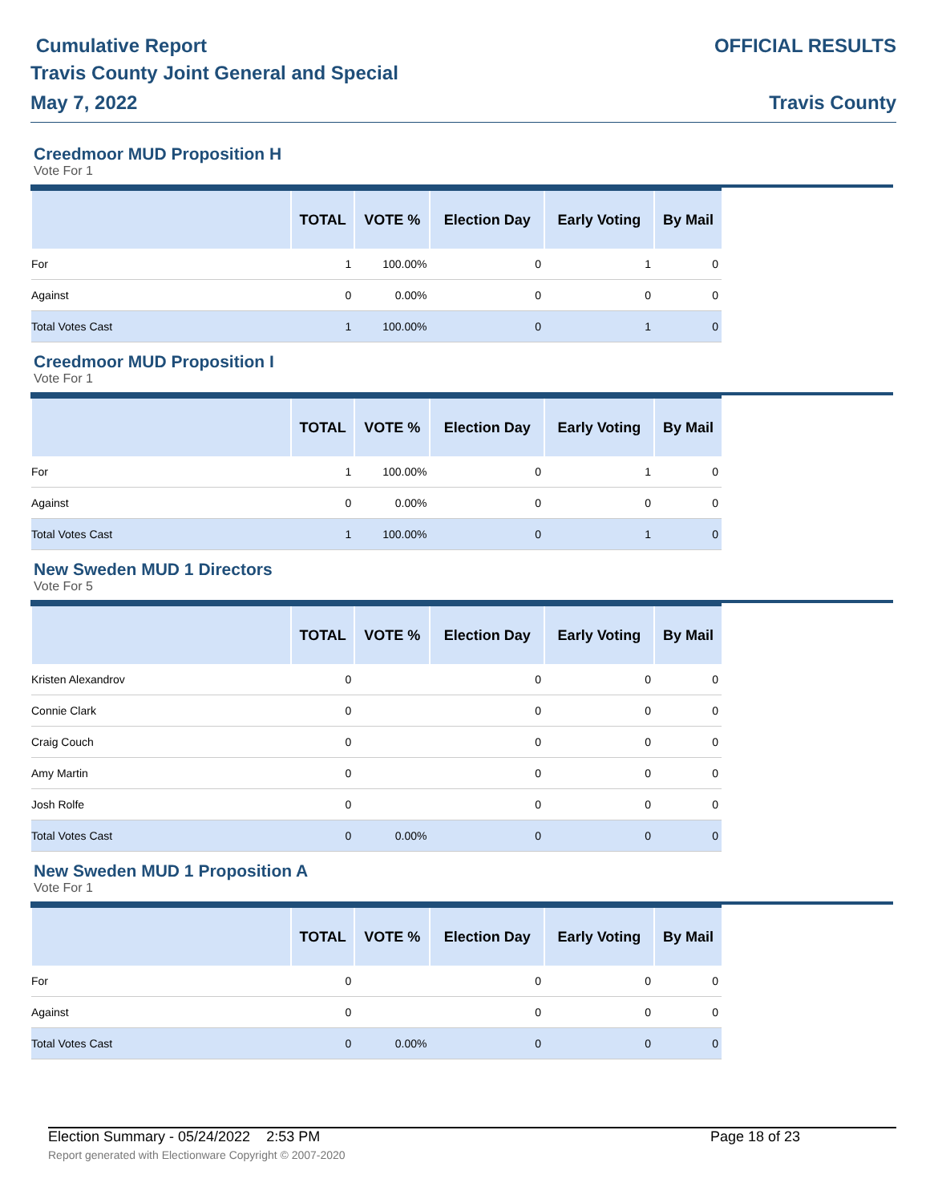Cumulative Report
Travis County Joint General and Special
May 7, 2022
OFFICIAL RESULTS
Travis County
Creedmoor MUD Proposition H
Vote For 1
| | TOTAL | VOTE % | Election Day | Early Voting | By Mail |
| --- | --- | --- | --- | --- | --- |
| For | 1 | 100.00% | 0 | 1 | 0 |
| Against | 0 | 0.00% | 0 | 0 | 0 |
| Total Votes Cast | 1 | 100.00% | 0 | 1 | 0 |
Creedmoor MUD Proposition I
Vote For 1
| | TOTAL | VOTE % | Election Day | Early Voting | By Mail |
| --- | --- | --- | --- | --- | --- |
| For | 1 | 100.00% | 0 | 1 | 0 |
| Against | 0 | 0.00% | 0 | 0 | 0 |
| Total Votes Cast | 1 | 100.00% | 0 | 1 | 0 |
New Sweden MUD 1 Directors
Vote For 5
| | TOTAL | VOTE % | Election Day | Early Voting | By Mail |
| --- | --- | --- | --- | --- | --- |
| Kristen Alexandrov | 0 | | 0 | 0 | 0 |
| Connie Clark | 0 | | 0 | 0 | 0 |
| Craig Couch | 0 | | 0 | 0 | 0 |
| Amy Martin | 0 | | 0 | 0 | 0 |
| Josh Rolfe | 0 | | 0 | 0 | 0 |
| Total Votes Cast | 0 | 0.00% | 0 | 0 | 0 |
New Sweden MUD 1 Proposition A
Vote For 1
| | TOTAL | VOTE % | Election Day | Early Voting | By Mail |
| --- | --- | --- | --- | --- | --- |
| For | 0 | | 0 | 0 | 0 |
| Against | 0 | | 0 | 0 | 0 |
| Total Votes Cast | 0 | 0.00% | 0 | 0 | 0 |
Election Summary - 05/24/2022 2:53 PM Page 18 of 23
Report generated with Electionware Copyright © 2007-2020